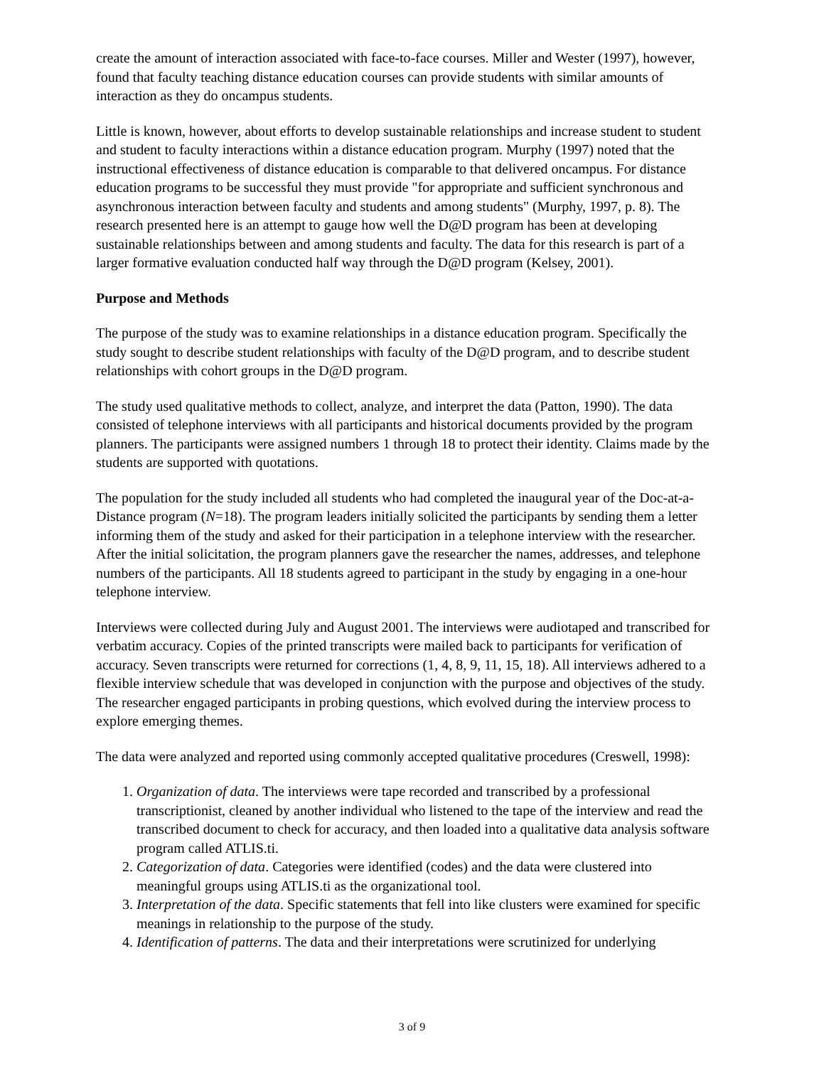create the amount of interaction associated with face-to-face courses. Miller and Wester (1997), however, found that faculty teaching distance education courses can provide students with similar amounts of interaction as they do oncampus students.
Little is known, however, about efforts to develop sustainable relationships and increase student to student and student to faculty interactions within a distance education program. Murphy (1997) noted that the instructional effectiveness of distance education is comparable to that delivered oncampus. For distance education programs to be successful they must provide "for appropriate and sufficient synchronous and asynchronous interaction between faculty and students and among students" (Murphy, 1997, p. 8). The research presented here is an attempt to gauge how well the D@D program has been at developing sustainable relationships between and among students and faculty. The data for this research is part of a larger formative evaluation conducted half way through the D@D program (Kelsey, 2001).
Purpose and Methods
The purpose of the study was to examine relationships in a distance education program. Specifically the study sought to describe student relationships with faculty of the D@D program, and to describe student relationships with cohort groups in the D@D program.
The study used qualitative methods to collect, analyze, and interpret the data (Patton, 1990). The data consisted of telephone interviews with all participants and historical documents provided by the program planners. The participants were assigned numbers 1 through 18 to protect their identity. Claims made by the students are supported with quotations.
The population for the study included all students who had completed the inaugural year of the Doc-at-a-Distance program (N=18). The program leaders initially solicited the participants by sending them a letter informing them of the study and asked for their participation in a telephone interview with the researcher. After the initial solicitation, the program planners gave the researcher the names, addresses, and telephone numbers of the participants. All 18 students agreed to participant in the study by engaging in a one-hour telephone interview.
Interviews were collected during July and August 2001. The interviews were audiotaped and transcribed for verbatim accuracy. Copies of the printed transcripts were mailed back to participants for verification of accuracy. Seven transcripts were returned for corrections (1, 4, 8, 9, 11, 15, 18). All interviews adhered to a flexible interview schedule that was developed in conjunction with the purpose and objectives of the study. The researcher engaged participants in probing questions, which evolved during the interview process to explore emerging themes.
The data were analyzed and reported using commonly accepted qualitative procedures (Creswell, 1998):
1. Organization of data. The interviews were tape recorded and transcribed by a professional transcriptionist, cleaned by another individual who listened to the tape of the interview and read the transcribed document to check for accuracy, and then loaded into a qualitative data analysis software program called ATLIS.ti.
2. Categorization of data. Categories were identified (codes) and the data were clustered into meaningful groups using ATLIS.ti as the organizational tool.
3. Interpretation of the data. Specific statements that fell into like clusters were examined for specific meanings in relationship to the purpose of the study.
4. Identification of patterns. The data and their interpretations were scrutinized for underlying
3 of 9